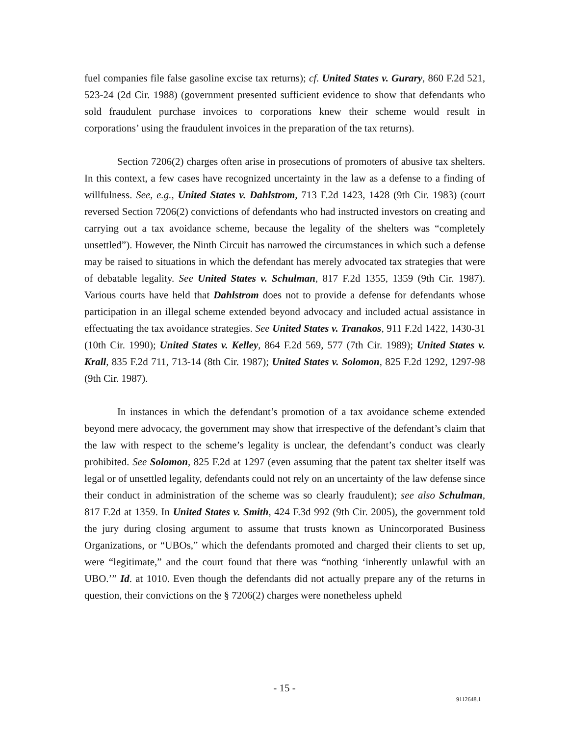fuel companies file false gasoline excise tax returns); cf. United States v. Gurary, 860 F.2d 521, 523-24 (2d Cir. 1988) (government presented sufficient evidence to show that defendants who sold fraudulent purchase invoices to corporations knew their scheme would result in corporations’ using the fraudulent invoices in the preparation of the tax returns).
Section 7206(2) charges often arise in prosecutions of promoters of abusive tax shelters. In this context, a few cases have recognized uncertainty in the law as a defense to a finding of willfulness. See, e.g., United States v. Dahlstrom, 713 F.2d 1423, 1428 (9th Cir. 1983) (court reversed Section 7206(2) convictions of defendants who had instructed investors on creating and carrying out a tax avoidance scheme, because the legality of the shelters was “completely unsettled”). However, the Ninth Circuit has narrowed the circumstances in which such a defense may be raised to situations in which the defendant has merely advocated tax strategies that were of debatable legality. See United States v. Schulman, 817 F.2d 1355, 1359 (9th Cir. 1987). Various courts have held that Dahlstrom does not to provide a defense for defendants whose participation in an illegal scheme extended beyond advocacy and included actual assistance in effectuating the tax avoidance strategies. See United States v. Tranakos, 911 F.2d 1422, 1430-31 (10th Cir. 1990); United States v. Kelley, 864 F.2d 569, 577 (7th Cir. 1989); United States v. Krall, 835 F.2d 711, 713-14 (8th Cir. 1987); United States v. Solomon, 825 F.2d 1292, 1297-98 (9th Cir. 1987).
In instances in which the defendant’s promotion of a tax avoidance scheme extended beyond mere advocacy, the government may show that irrespective of the defendant’s claim that the law with respect to the scheme’s legality is unclear, the defendant’s conduct was clearly prohibited. See Solomon, 825 F.2d at 1297 (even assuming that the patent tax shelter itself was legal or of unsettled legality, defendants could not rely on an uncertainty of the law defense since their conduct in administration of the scheme was so clearly fraudulent); see also Schulman, 817 F.2d at 1359. In United States v. Smith, 424 F.3d 992 (9th Cir. 2005), the government told the jury during closing argument to assume that trusts known as Unincorporated Business Organizations, or “UBOs,” which the defendants promoted and charged their clients to set up, were “legitimate,” and the court found that there was “nothing ‘inherently unlawful with an UBO.’” Id. at 1010. Even though the defendants did not actually prepare any of the returns in question, their convictions on the § 7206(2) charges were nonetheless upheld
- 15 -
9112648.1